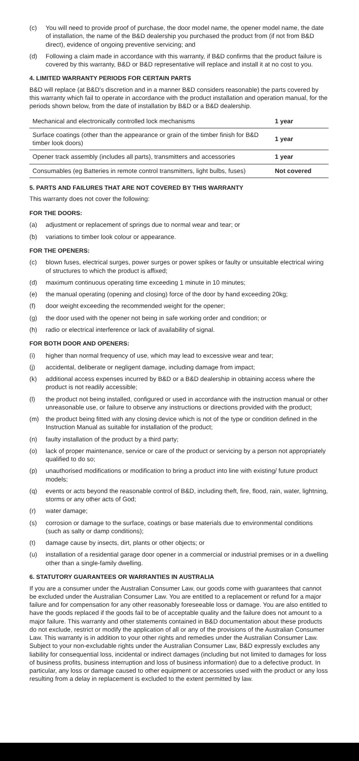(c) You will need to provide proof of purchase, the door model name, the opener model name, the date of installation, the name of the B&D dealership you purchased the product from (if not from B&D direct), evidence of ongoing preventive servicing; and
(d) Following a claim made in accordance with this warranty, if B&D confirms that the product failure is covered by this warranty, B&D or B&D representative will replace and install it at no cost to you.
4. LIMITED WARRANTY PERIODS FOR CERTAIN PARTS
B&D will replace (at B&D's discretion and in a manner B&D considers reasonable) the parts covered by this warranty which fail to operate in accordance with the product installation and operation manual, for the periods shown below, from the date of installation by B&D or a B&D dealership.
| Mechanical and electronically controlled lock mechanisms | 1 year |
| Surface coatings (other than the appearance or grain of the timber finish for B&D timber look doors) | 1 year |
| Opener track assembly (includes all parts), transmitters and accessories | 1 year |
| Consumables (eg Batteries in remote control transmitters, light bulbs, fuses) | Not covered |
5. PARTS AND FAILURES THAT ARE NOT COVERED BY THIS WARRANTY
This warranty does not cover the following:
FOR THE DOORS:
(a) adjustment or replacement of springs due to normal wear and tear; or
(b) variations to timber look colour or appearance.
FOR THE OPENERS:
(c) blown fuses, electrical surges, power surges or power spikes or faulty or unsuitable electrical wiring of structures to which the product is affixed;
(d) maximum continuous operating time exceeding 1 minute in 10 minutes;
(e) the manual operating (opening and closing) force of the door by hand exceeding 20kg;
(f) door weight exceeding the recommended weight for the opener;
(g) the door used with the opener not being in safe working order and condition; or
(h) radio or electrical interference or lack of availability of signal.
FOR BOTH DOOR AND OPENERS:
(i) higher than normal frequency of use, which may lead to excessive wear and tear;
(j) accidental, deliberate or negligent damage, including damage from impact;
(k) additional access expenses incurred by B&D or a B&D dealership in obtaining access where the product is not readily accessible;
(l) the product not being installed, configured or used in accordance with the instruction manual or other unreasonable use, or failure to observe any instructions or directions provided with the product;
(m) the product being fitted with any closing device which is not of the type or condition defined in the Instruction Manual as suitable for installation of the product;
(n) faulty installation of the product by a third party;
(o) lack of proper maintenance, service or care of the product or servicing by a person not appropriately qualified to do so;
(p) unauthorised modifications or modification to bring a product into line with existing/ future product models;
(q) events or acts beyond the reasonable control of B&D, including theft, fire, flood, rain, water, lightning, storms or any other acts of God;
(r) water damage;
(s) corrosion or damage to the surface, coatings or base materials due to environmental conditions (such as salty or damp conditions);
(t) damage cause by insects, dirt, plants or other objects; or
(u) installation of a residential garage door opener in a commercial or industrial premises or in a dwelling other than a single-family dwelling.
6. STATUTORY GUARANTEES OR WARRANTIES IN AUSTRALIA
If you are a consumer under the Australian Consumer Law, our goods come with guarantees that cannot be excluded under the Australian Consumer Law. You are entitled to a replacement or refund for a major failure and for compensation for any other reasonably foreseeable loss or damage. You are also entitled to have the goods replaced if the goods fail to be of acceptable quality and the failure does not amount to a major failure. This warranty and other statements contained in B&D documentation about these products do not exclude, restrict or modify the application of all or any of the provisions of the Australian Consumer Law. This warranty is in addition to your other rights and remedies under the Australian Consumer Law. Subject to your non-excludable rights under the Australian Consumer Law, B&D expressly excludes any liability for consequential loss, incidental or indirect damages (including but not limited to damages for loss of business profits, business interruption and loss of business information) due to a defective product. In particular, any loss or damage caused to other equipment or accessories used with the product or any loss resulting from a delay in replacement is excluded to the extent permitted by law.